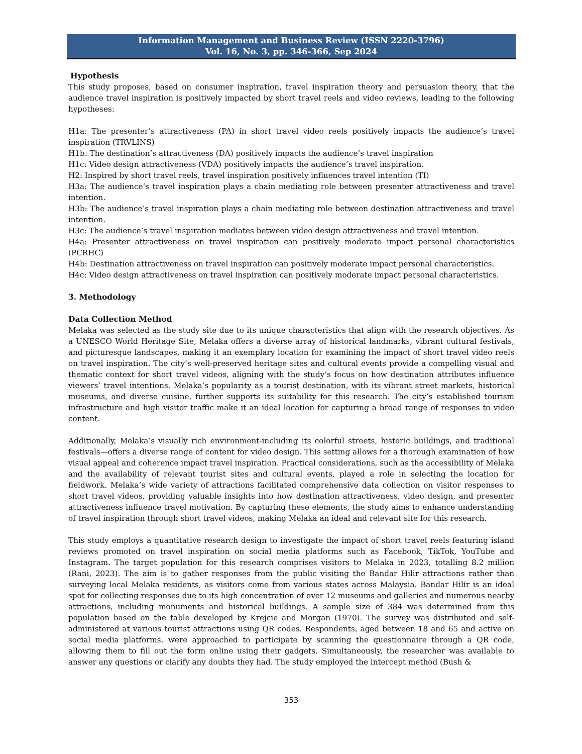Information Management and Business Review (ISSN 2220-3796)
Vol. 16, No. 3, pp. 346-366, Sep 2024
Hypothesis
This study proposes, based on consumer inspiration, travel inspiration theory and persuasion theory, that the audience travel inspiration is positively impacted by short travel reels and video reviews, leading to the following hypotheses:
H1a: The presenter’s attractiveness (PA) in short travel video reels positively impacts the audience’s travel inspiration (TRVLINS)
H1b: The destination’s attractiveness (DA) positively impacts the audience’s travel inspiration
H1c: Video design attractiveness (VDA) positively impacts the audience’s travel inspiration.
H2: Inspired by short travel reels, travel inspiration positively influences travel intention (TI)
H3a: The audience’s travel inspiration plays a chain mediating role between presenter attractiveness and travel intention.
H3b: The audience’s travel inspiration plays a chain mediating role between destination attractiveness and travel intention.
H3c: The audience’s travel inspiration mediates between video design attractiveness and travel intention.
H4a: Presenter attractiveness on travel inspiration can positively moderate impact personal characteristics (PCRHC)
H4b: Destination attractiveness on travel inspiration can positively moderate impact personal characteristics.
H4c: Video design attractiveness on travel inspiration can positively moderate impact personal characteristics.
3. Methodology
Data Collection Method
Melaka was selected as the study site due to its unique characteristics that align with the research objectives. As a UNESCO World Heritage Site, Melaka offers a diverse array of historical landmarks, vibrant cultural festivals, and picturesque landscapes, making it an exemplary location for examining the impact of short travel video reels on travel inspiration. The city’s well-preserved heritage sites and cultural events provide a compelling visual and thematic context for short travel videos, aligning with the study’s focus on how destination attributes influence viewers’ travel intentions. Melaka’s popularity as a tourist destination, with its vibrant street markets, historical museums, and diverse cuisine, further supports its suitability for this research. The city’s established tourism infrastructure and high visitor traffic make it an ideal location for capturing a broad range of responses to video content.
Additionally, Melaka’s visually rich environment-including its colorful streets, historic buildings, and traditional festivals—offers a diverse range of content for video design. This setting allows for a thorough examination of how visual appeal and coherence impact travel inspiration. Practical considerations, such as the accessibility of Melaka and the availability of relevant tourist sites and cultural events, played a role in selecting the location for fieldwork. Melaka’s wide variety of attractions facilitated comprehensive data collection on visitor responses to short travel videos, providing valuable insights into how destination attractiveness, video design, and presenter attractiveness influence travel motivation. By capturing these elements, the study aims to enhance understanding of travel inspiration through short travel videos, making Melaka an ideal and relevant site for this research.
This study employs a quantitative research design to investigate the impact of short travel reels featuring island reviews promoted on travel inspiration on social media platforms such as Facebook, TikTok, YouTube and Instagram. The target population for this research comprises visitors to Melaka in 2023, totalling 8.2 million (Rani, 2023). The aim is to gather responses from the public visiting the Bandar Hilir attractions rather than surveying local Melaka residents, as visitors come from various states across Malaysia. Bandar Hilir is an ideal spot for collecting responses due to its high concentration of over 12 museums and galleries and numerous nearby attractions, including monuments and historical buildings. A sample size of 384 was determined from this population based on the table developed by Krejcie and Morgan (1970). The survey was distributed and self-administered at various tourist attractions using QR codes. Respondents, aged between 18 and 65 and active on social media platforms, were approached to participate by scanning the questionnaire through a QR code, allowing them to fill out the form online using their gadgets. Simultaneously, the researcher was available to answer any questions or clarify any doubts they had. The study employed the intercept method (Bush &
353